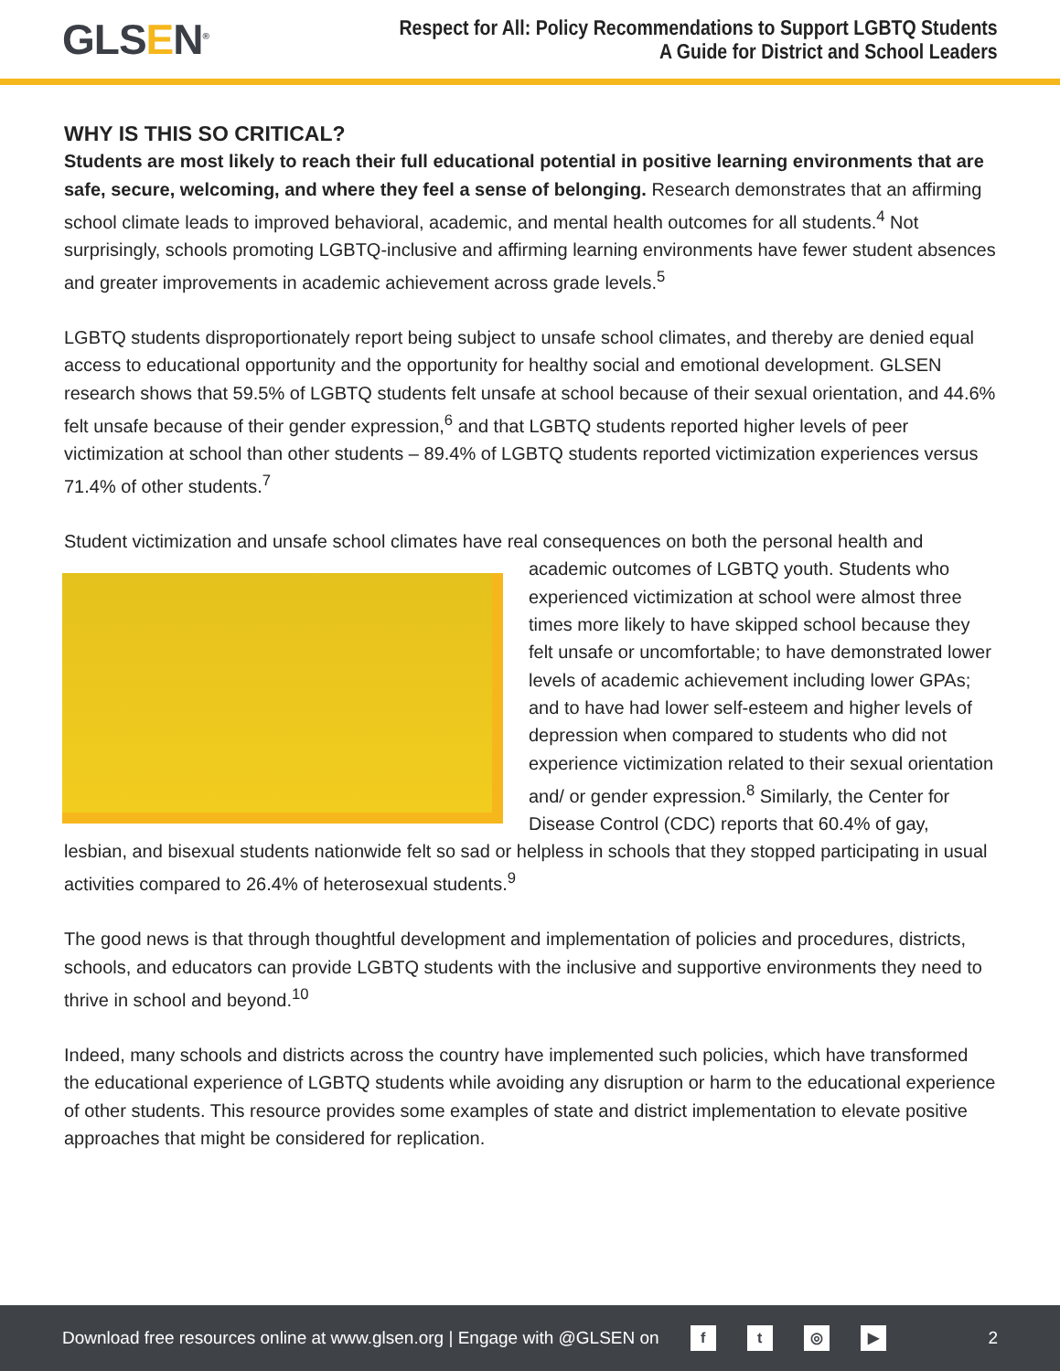GLSEN<sup>®</sup>
Respect for All: Policy Recommendations to Support LGBTQ Students
A Guide for District and School Leaders
WHY IS THIS SO CRITICAL?
Students are most likely to reach their full educational potential in positive learning environments that are safe, secure, welcoming, and where they feel a sense of belonging. Research demonstrates that an affirming school climate leads to improved behavioral, academic, and mental health outcomes for all students.<sup>4</sup> Not surprisingly, schools promoting LGBTQ-inclusive and affirming learning environments have fewer student absences and greater improvements in academic achievement across grade levels.<sup>5</sup>
LGBTQ students disproportionately report being subject to unsafe school climates, and thereby are denied equal access to educational opportunity and the opportunity for healthy social and emotional development. GLSEN research shows that 59.5% of LGBTQ students felt unsafe at school because of their sexual orientation, and 44.6% felt unsafe because of their gender expression,<sup>6</sup> and that LGBTQ students reported higher levels of peer victimization at school than other students – 89.4% of LGBTQ students reported victimization experiences versus 71.4% of other students.<sup>7</sup>
Student victimization and unsafe school climates have real consequences on both the personal health and academic outcomes of LGBTQ youth. Students who experienced victimization at school were almost three times more likely to have skipped school because they felt unsafe or uncomfortable; to have demonstrated lower levels of academic achievement including lower GPAs; and to have had lower self-esteem and higher levels of depression when compared to students who did not experience victimization related to their sexual orientation and/ or gender expression.<sup>8</sup> Similarly, the Center for Disease Control (CDC) reports that 60.4% of gay, lesbian, and bisexual students nationwide felt so sad or helpless in schools that they stopped participating in usual activities compared to 26.4% of heterosexual students.<sup>9</sup>
The good news is that through thoughtful development and implementation of policies and procedures, districts, schools, and educators can provide LGBTQ students with the inclusive and supportive environments they need to thrive in school and beyond.<sup>10</sup>
Indeed, many schools and districts across the country have implemented such policies, which have transformed the educational experience of LGBTQ students while avoiding any disruption or harm to the educational experience of other students. This resource provides some examples of state and district implementation to elevate positive approaches that might be considered for replication.
Download free resources online at www.glsen.org | Engage with @GLSEN on ft ◎ ▶ 2